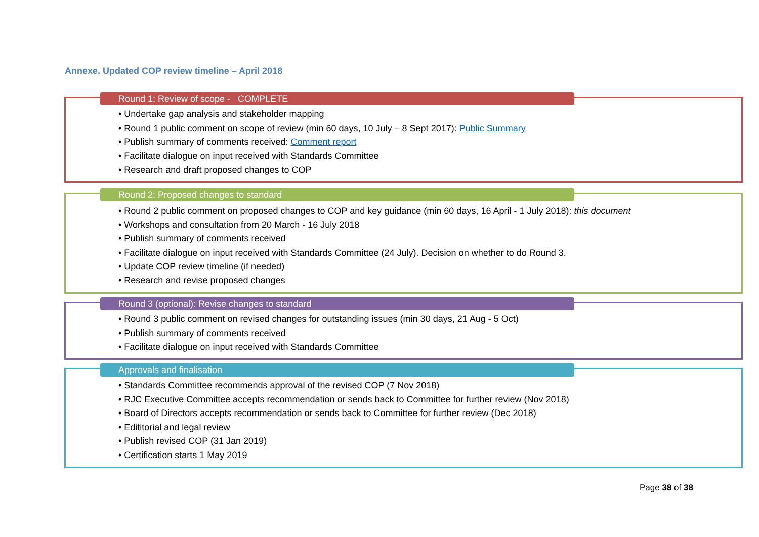Annexe. Updated COP review timeline – April 2018
Round 1: Review of scope - COMPLETE
• Undertake gap analysis and stakeholder mapping
• Round 1 public comment on scope of review (min 60 days, 10 July – 8 Sept 2017): Public Summary
• Publish summary of comments received: Comment report
• Facilitate dialogue on input received with Standards Committee
• Research and draft proposed changes to COP
Round 2: Proposed changes to standard
• Round 2 public comment on proposed changes to COP and key guidance (min 60 days, 16 April - 1 July 2018): this document
• Workshops and consultation from 20 March - 16 July 2018
• Publish summary of comments received
• Facilitate dialogue on input received with Standards Committee (24 July). Decision on whether to do Round 3.
• Update COP review timeline (if needed)
• Research and revise proposed changes
Round 3 (optional): Revise changes to standard
• Round 3 public comment on revised changes for outstanding issues (min 30 days, 21 Aug - 5 Oct)
• Publish summary of comments received
• Facilitate dialogue on input received with Standards Committee
Approvals and finalisation
• Standards Committee recommends approval of the revised COP (7 Nov 2018)
• RJC Executive Committee accepts recommendation or sends back to Committee for further review (Nov 2018)
• Board of Directors accepts recommendation or sends back to Committee for further review (Dec 2018)
• Edititorial and legal review
• Publish revised COP (31 Jan 2019)
• Certification starts 1 May 2019
Page 38 of 38